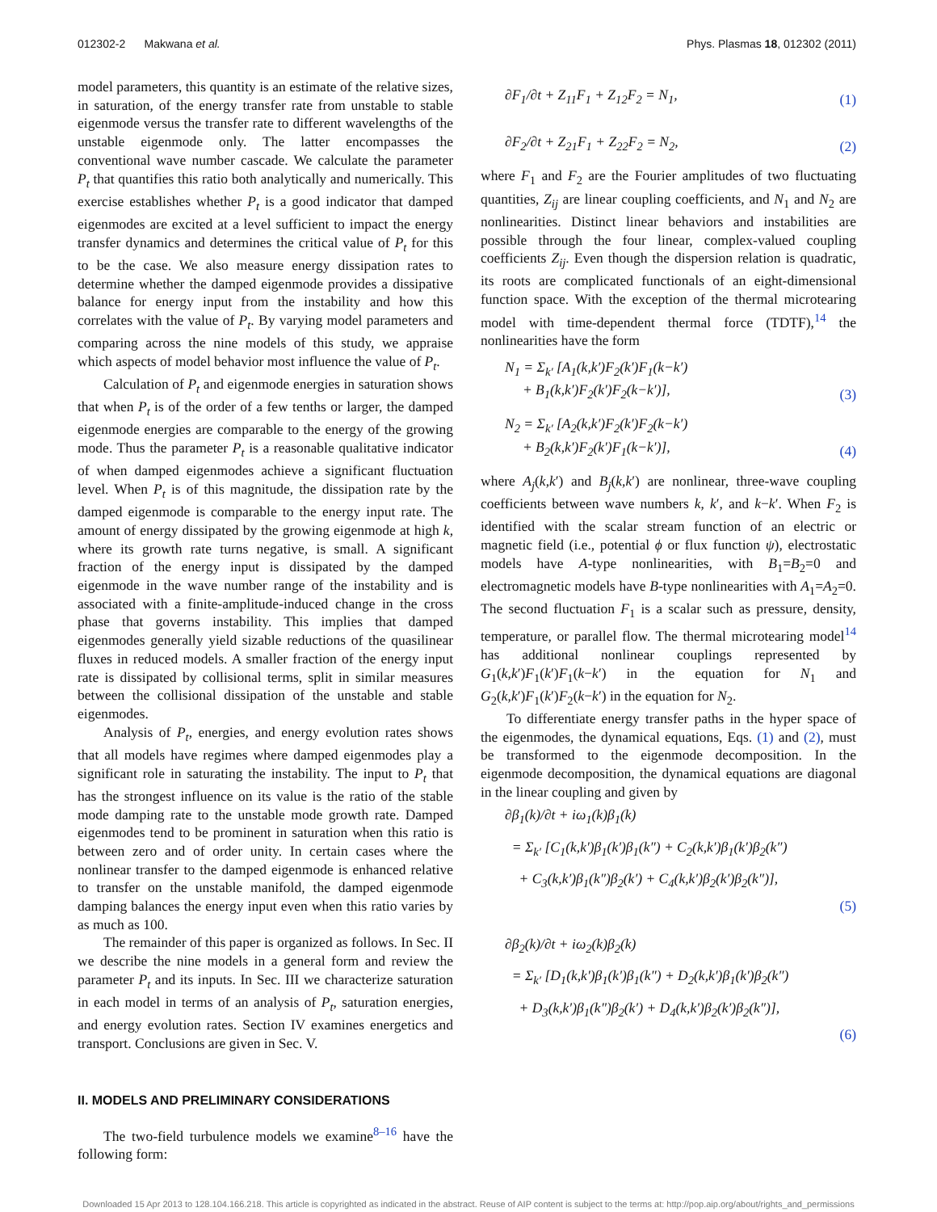012302-2 Makwana et al. Phys. Plasmas 18, 012302 (2011)
model parameters, this quantity is an estimate of the relative sizes, in saturation, of the energy transfer rate from unstable to stable eigenmode versus the transfer rate to different wavelengths of the unstable eigenmode only. The latter encompasses the conventional wave number cascade. We calculate the parameter P<sub>t</sub> that quantifies this ratio both analytically and numerically. This exercise establishes whether P<sub>t</sub> is a good indicator that damped eigenmodes are excited at a level sufficient to impact the energy transfer dynamics and determines the critical value of P<sub>t</sub> for this to be the case. We also measure energy dissipation rates to determine whether the damped eigenmode provides a dissipative balance for energy input from the instability and how this correlates with the value of P<sub>t</sub>. By varying model parameters and comparing across the nine models of this study, we appraise which aspects of model behavior most influence the value of P<sub>t</sub>.
Calculation of P<sub>t</sub> and eigenmode energies in saturation shows that when P<sub>t</sub> is of the order of a few tenths or larger, the damped eigenmode energies are comparable to the energy of the growing mode. Thus the parameter P<sub>t</sub> is a reasonable qualitative indicator of when damped eigenmodes achieve a significant fluctuation level. When P<sub>t</sub> is of this magnitude, the dissipation rate by the damped eigenmode is comparable to the energy input rate. The amount of energy dissipated by the growing eigenmode at high k, where its growth rate turns negative, is small. A significant fraction of the energy input is dissipated by the damped eigenmode in the wave number range of the instability and is associated with a finite-amplitude-induced change in the cross phase that governs instability. This implies that damped eigenmodes generally yield sizable reductions of the quasilinear fluxes in reduced models. A smaller fraction of the energy input rate is dissipated by collisional terms, split in similar measures between the collisional dissipation of the unstable and stable eigenmodes.
Analysis of P<sub>t</sub>, energies, and energy evolution rates shows that all models have regimes where damped eigenmodes play a significant role in saturating the instability. The input to P<sub>t</sub> that has the strongest influence on its value is the ratio of the stable mode damping rate to the unstable mode growth rate. Damped eigenmodes tend to be prominent in saturation when this ratio is between zero and of order unity. In certain cases where the nonlinear transfer to the damped eigenmode is enhanced relative to transfer on the unstable manifold, the damped eigenmode damping balances the energy input even when this ratio varies by as much as 100.
The remainder of this paper is organized as follows. In Sec. II we describe the nine models in a general form and review the parameter P<sub>t</sub> and its inputs. In Sec. III we characterize saturation in each model in terms of an analysis of P<sub>t</sub>, saturation energies, and energy evolution rates. Section IV examines energetics and transport. Conclusions are given in Sec. V.
II. MODELS AND PRELIMINARY CONSIDERATIONS
The two-field turbulence models we examine<sup>8–16</sup> have the following form:
∂F<sub>1</sub>/∂t + Z<sub>11</sub>F<sub>1</sub> + Z<sub>12</sub>F<sub>2</sub> = N<sub>1</sub>, (1)
∂F<sub>2</sub>/∂t + Z<sub>21</sub>F<sub>1</sub> + Z<sub>22</sub>F<sub>2</sub> = N<sub>2</sub>, (2)
where F<sub>1</sub> and F<sub>2</sub> are the Fourier amplitudes of two fluctuating quantities, Z<sub>ij</sub> are linear coupling coefficients, and N<sub>1</sub> and N<sub>2</sub> are nonlinearities. Distinct linear behaviors and instabilities are possible through the four linear, complex-valued coupling coefficients Z<sub>ij</sub>. Even though the dispersion relation is quadratic, its roots are complicated functionals of an eight-dimensional function space. With the exception of the thermal microtearing model with time-dependent thermal force (TDTF),<sup>14</sup> the nonlinearities have the form
N<sub>1</sub> = Σ<sub>k′</sub> [A<sub>1</sub>(k,k′)F<sub>2</sub>(k′)F<sub>1</sub>(k−k′)
+ B<sub>1</sub>(k,k′)F<sub>2</sub>(k′)F<sub>2</sub>(k−k′)], (3)
N<sub>2</sub> = Σ<sub>k′</sub> [A<sub>2</sub>(k,k′)F<sub>2</sub>(k′)F<sub>2</sub>(k−k′)
+ B<sub>2</sub>(k,k′)F<sub>2</sub>(k′)F<sub>1</sub>(k−k′)], (4)
where A<sub>j</sub>(k,k′) and B<sub>j</sub>(k,k′) are nonlinear, three-wave coupling coefficients between wave numbers k, k′, and k−k′. When F<sub>2</sub> is identified with the scalar stream function of an electric or magnetic field (i.e., potential ϕ or flux function ψ), electrostatic models have A-type nonlinearities, with B<sub>1</sub>=B<sub>2</sub>=0 and electromagnetic models have B-type nonlinearities with A<sub>1</sub>=A<sub>2</sub>=0. The second fluctuation F<sub>1</sub> is a scalar such as pressure, density, temperature, or parallel flow. The thermal microtearing model<sup>14</sup> has additional nonlinear couplings represented by G<sub>1</sub>(k,k′)F<sub>1</sub>(k′)F<sub>1</sub>(k−k′) in the equation for N<sub>1</sub> and G<sub>2</sub>(k,k′)F<sub>1</sub>(k′)F<sub>2</sub>(k−k′) in the equation for N<sub>2</sub>.
To differentiate energy transfer paths in the hyper space of the eigenmodes, the dynamical equations, Eqs. (1) and (2), must be transformed to the eigenmode decomposition. In the eigenmode decomposition, the dynamical equations are diagonal in the linear coupling and given by
∂β<sub>1</sub>(k)/∂t + iω<sub>1</sub>(k)β<sub>1</sub>(k)
= Σ<sub>k′</sub> [C<sub>1</sub>(k,k′)β<sub>1</sub>(k′)β<sub>1</sub>(k″) + C<sub>2</sub>(k,k′)β<sub>1</sub>(k′)β<sub>2</sub>(k″)
+ C<sub>3</sub>(k,k′)β<sub>1</sub>(k″)β<sub>2</sub>(k′) + C<sub>4</sub>(k,k′)β<sub>2</sub>(k′)β<sub>2</sub>(k″)],
(5)
∂β<sub>2</sub>(k)/∂t + iω<sub>2</sub>(k)β<sub>2</sub>(k)
= Σ<sub>k′</sub> [D<sub>1</sub>(k,k′)β<sub>1</sub>(k′)β<sub>1</sub>(k″) + D<sub>2</sub>(k,k′)β<sub>1</sub>(k′)β<sub>2</sub>(k″)
+ D<sub>3</sub>(k,k′)β<sub>1</sub>(k″)β<sub>2</sub>(k′) + D<sub>4</sub>(k,k′)β<sub>2</sub>(k′)β<sub>2</sub>(k″)],
(6)
Downloaded 15 Apr 2013 to 128.104.166.218. This article is copyrighted as indicated in the abstract. Reuse of AIP content is subject to the terms at: http://pop.aip.org/about/rights_and_permissions